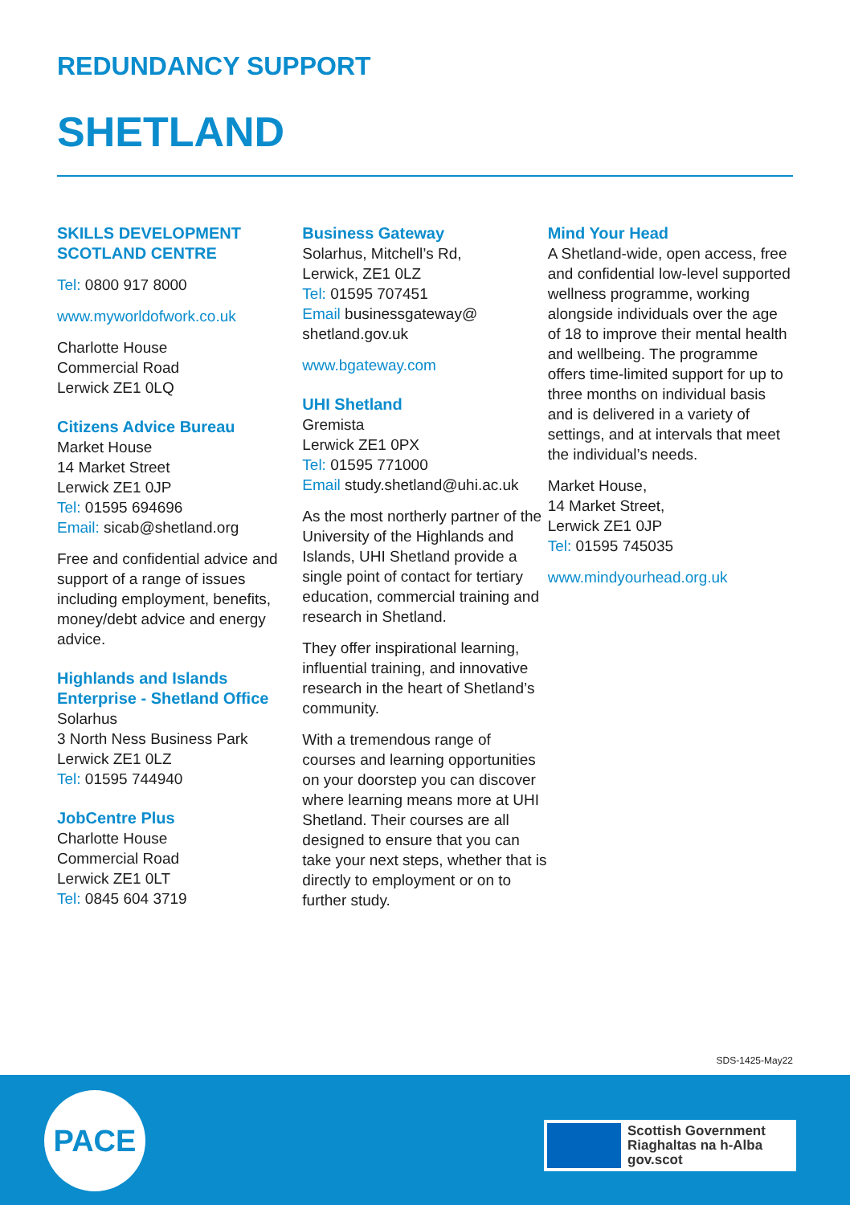REDUNDANCY SUPPORT
SHETLAND
SKILLS DEVELOPMENT SCOTLAND CENTRE
Tel: 0800 917 8000
www.myworldofwork.co.uk
Charlotte House
Commercial Road
Lerwick ZE1 0LQ
Citizens Advice Bureau
Market House
14 Market Street
Lerwick ZE1 0JP
Tel: 01595 694696
Email: sicab@shetland.org
Free and confidential advice and support of a range of issues including employment, benefits, money/debt advice and energy advice.
Highlands and Islands Enterprise - Shetland Office
Solarhus
3 North Ness Business Park
Lerwick ZE1 0LZ
Tel: 01595 744940
JobCentre Plus
Charlotte House
Commercial Road
Lerwick ZE1 0LT
Tel: 0845 604 3719
Business Gateway
Solarhus, Mitchell’s Rd,
Lerwick, ZE1 0LZ
Tel: 01595 707451
Email businessgateway@ shetland.gov.uk
www.bgateway.com
UHI Shetland
Gremista
Lerwick ZE1 0PX
Tel: 01595 771000
Email study.shetland@uhi.ac.uk
As the most northerly partner of the University of the Highlands and Islands, UHI Shetland provide a single point of contact for tertiary education, commercial training and research in Shetland.
They offer inspirational learning, influential training, and innovative research in the heart of Shetland’s community.
With a tremendous range of courses and learning opportunities on your doorstep you can discover where learning means more at UHI Shetland. Their courses are all designed to ensure that you can take your next steps, whether that is directly to employment or on to further study.
Mind Your Head
A Shetland-wide, open access, free and confidential low-level supported wellness programme, working alongside individuals over the age of 18 to improve their mental health and wellbeing. The programme offers time-limited support for up to three months on individual basis and is delivered in a variety of settings, and at intervals that meet the individual’s needs.
Market House,
14 Market Street,
Lerwick ZE1 0JP
Tel: 01595 745035
www.mindyourhead.org.uk
SDS-1425-May22
PACE
Scottish Government
Riaghaltas na h-Alba
gov.scot